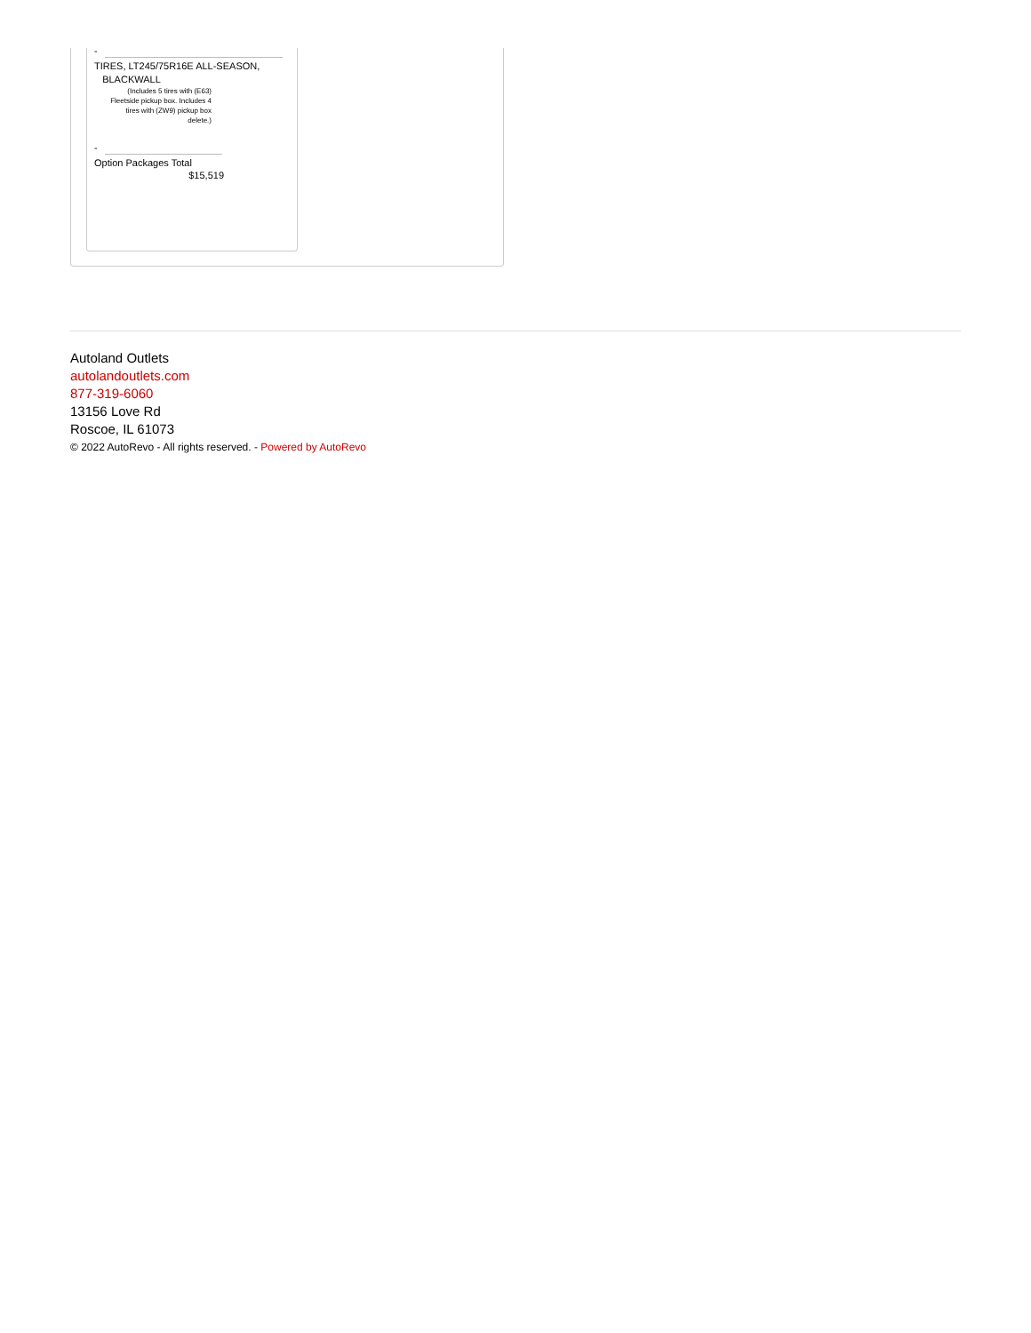-
TIRES, LT245/75R16E ALL-SEASON,
BLACKWALL
(Includes 5 tires with (E63) Fleetside pickup box. Includes 4 tires with (ZW9) pickup box delete.)
-
Option Packages Total
$15,519
Autoland Outlets
autolandoutlets.com
877-319-6060
13156 Love Rd
Roscoe, IL 61073
© 2022 AutoRevo - All rights reserved. - Powered by AutoRevo